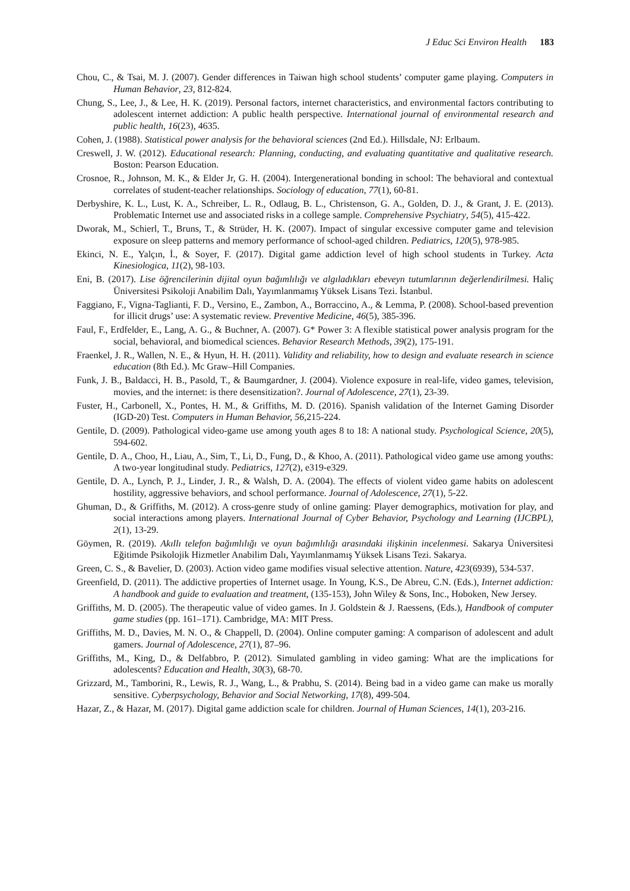J Educ Sci Environ Health 183
Chou, C., & Tsai, M. J. (2007). Gender differences in Taiwan high school students’ computer game playing. Computers in Human Behavior, 23, 812-824.
Chung, S., Lee, J., & Lee, H. K. (2019). Personal factors, internet characteristics, and environmental factors contributing to adolescent internet addiction: A public health perspective. International journal of environmental research and public health, 16(23), 4635.
Cohen, J. (1988). Statistical power analysis for the behavioral sciences (2nd Ed.). Hillsdale, NJ: Erlbaum.
Creswell, J. W. (2012). Educational research: Planning, conducting, and evaluating quantitative and qualitative research. Boston: Pearson Education.
Crosnoe, R., Johnson, M. K., & Elder Jr, G. H. (2004). Intergenerational bonding in school: The behavioral and contextual correlates of student-teacher relationships. Sociology of education, 77(1), 60-81.
Derbyshire, K. L., Lust, K. A., Schreiber, L. R., Odlaug, B. L., Christenson, G. A., Golden, D. J., & Grant, J. E. (2013). Problematic Internet use and associated risks in a college sample. Comprehensive Psychiatry, 54(5), 415-422.
Dworak, M., Schierl, T., Bruns, T., & Strüder, H. K. (2007). Impact of singular excessive computer game and television exposure on sleep patterns and memory performance of school-aged children. Pediatrics, 120(5), 978-985.
Ekinci, N. E., Yalçın, İ., & Soyer, F. (2017). Digital game addiction level of high school students in Turkey. Acta Kinesiologica, 11(2), 98-103.
Eni, B. (2017). Lise öğrencilerinin dijital oyun bağımlılığı ve algıladıkları ebeveyn tutumlarının değerlendirilmesi. Haliç Üniversitesi Psikoloji Anabilim Dalı, Yayımlanmamış Yüksek Lisans Tezi. İstanbul.
Faggiano, F., Vigna-Taglianti, F. D., Versino, E., Zambon, A., Borraccino, A., & Lemma, P. (2008). School-based prevention for illicit drugs’ use: A systematic review. Preventive Medicine, 46(5), 385-396.
Faul, F., Erdfelder, E., Lang, A. G., & Buchner, A. (2007). G* Power 3: A flexible statistical power analysis program for the social, behavioral, and biomedical sciences. Behavior Research Methods, 39(2), 175-191.
Fraenkel, J. R., Wallen, N. E., & Hyun, H. H. (2011). Validity and reliability, how to design and evaluate research in science education (8th Ed.). Mc Graw–Hill Companies.
Funk, J. B., Baldacci, H. B., Pasold, T., & Baumgardner, J. (2004). Violence exposure in real-life, video games, television, movies, and the internet: is there desensitization?. Journal of Adolescence, 27(1), 23-39.
Fuster, H., Carbonell, X., Pontes, H. M., & Griffiths, M. D. (2016). Spanish validation of the Internet Gaming Disorder (IGD-20) Test. Computers in Human Behavior, 56,215-224.
Gentile, D. (2009). Pathological video-game use among youth ages 8 to 18: A national study. Psychological Science, 20(5), 594-602.
Gentile, D. A., Choo, H., Liau, A., Sim, T., Li, D., Fung, D., & Khoo, A. (2011). Pathological video game use among youths: A two-year longitudinal study. Pediatrics, 127(2), e319-e329.
Gentile, D. A., Lynch, P. J., Linder, J. R., & Walsh, D. A. (2004). The effects of violent video game habits on adolescent hostility, aggressive behaviors, and school performance. Journal of Adolescence, 27(1), 5-22.
Ghuman, D., & Griffiths, M. (2012). A cross-genre study of online gaming: Player demographics, motivation for play, and social interactions among players. International Journal of Cyber Behavior, Psychology and Learning (IJCBPL), 2(1), 13-29.
Göymen, R. (2019). Akıllı telefon bağımlılığı ve oyun bağımlılığı arasındaki ilişkinin incelenmesi. Sakarya Üniversitesi Eğitimde Psikolojik Hizmetler Anabilim Dalı, Yayımlanmamış Yüksek Lisans Tezi. Sakarya.
Green, C. S., & Bavelier, D. (2003). Action video game modifies visual selective attention. Nature, 423(6939), 534-537.
Greenfield, D. (2011). The addictive properties of Internet usage. In Young, K.S., De Abreu, C.N. (Eds.), Internet addiction: A handbook and guide to evaluation and treatment, (135-153), John Wiley & Sons, Inc., Hoboken, New Jersey.
Griffiths, M. D. (2005). The therapeutic value of video games. In J. Goldstein & J. Raessens, (Eds.), Handbook of computer game studies (pp. 161–171). Cambridge, MA: MIT Press.
Griffiths, M. D., Davies, M. N. O., & Chappell, D. (2004). Online computer gaming: A comparison of adolescent and adult gamers. Journal of Adolescence, 27(1), 87–96.
Griffiths, M., King, D., & Delfabbro, P. (2012). Simulated gambling in video gaming: What are the implications for adolescents? Education and Health, 30(3), 68-70.
Grizzard, M., Tamborini, R., Lewis, R. J., Wang, L., & Prabhu, S. (2014). Being bad in a video game can make us morally sensitive. Cyberpsychology, Behavior and Social Networking, 17(8), 499-504.
Hazar, Z., & Hazar, M. (2017). Digital game addiction scale for children. Journal of Human Sciences, 14(1), 203-216.